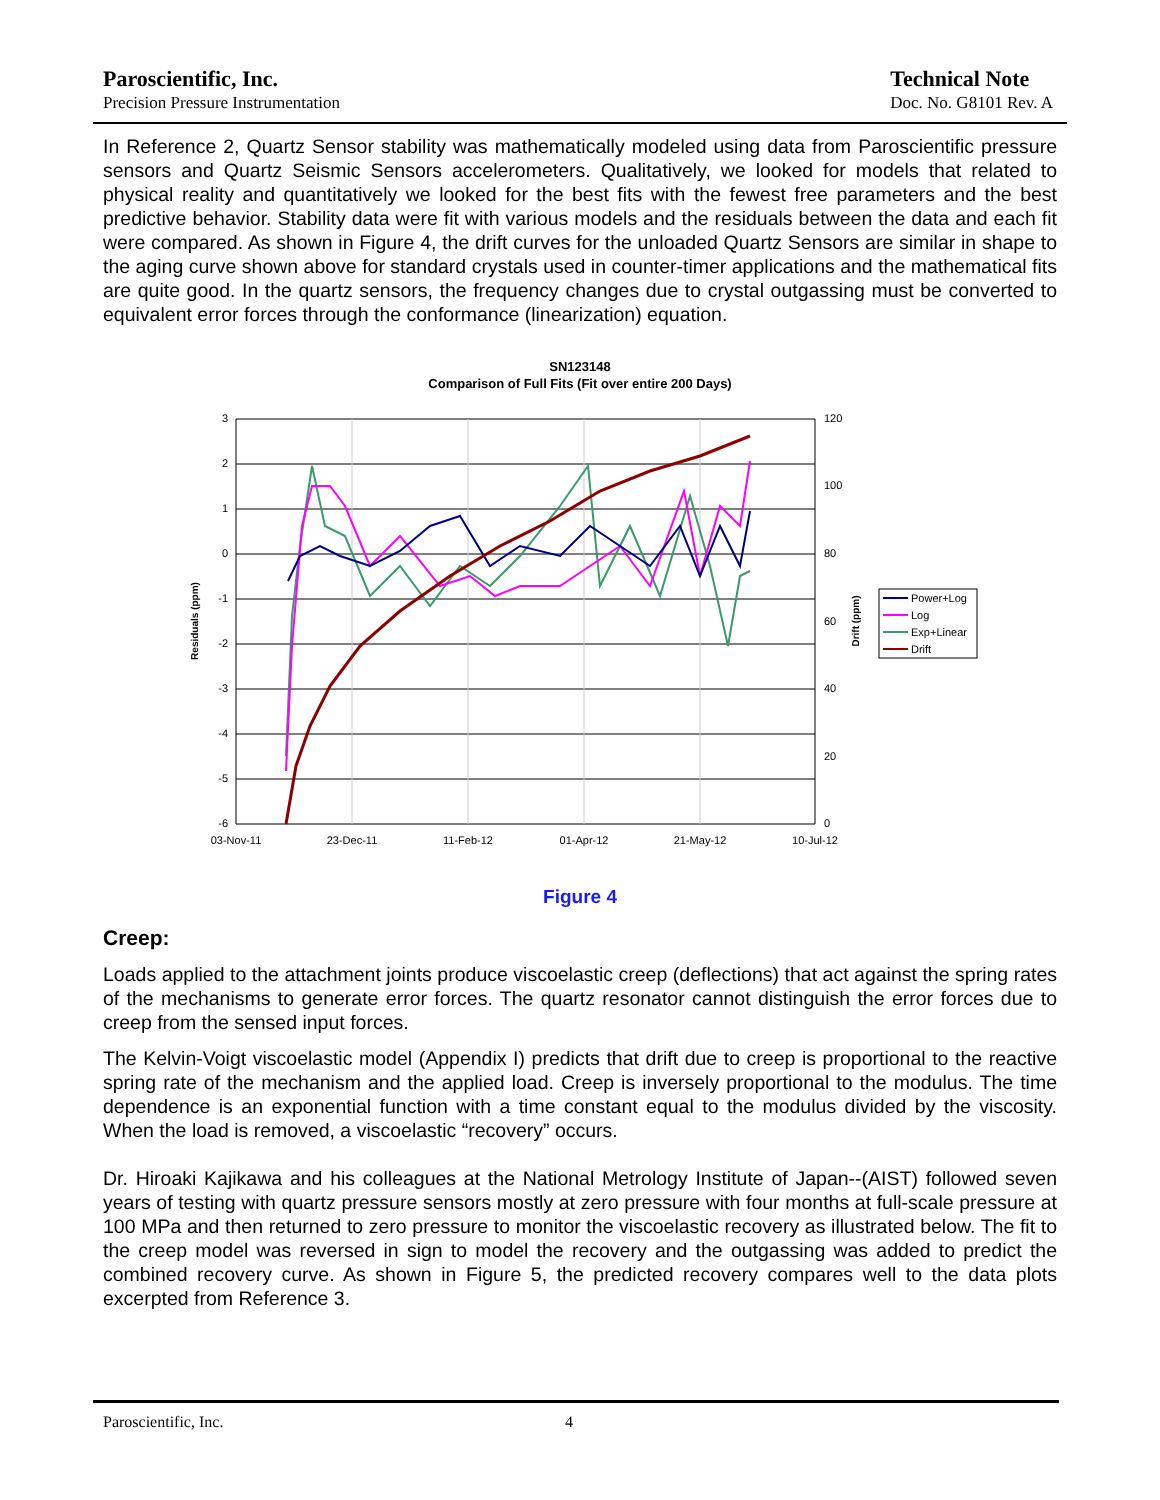Paroscientific, Inc.
Precision Pressure Instrumentation
Technical Note
Doc. No. G8101 Rev. A
In Reference 2, Quartz Sensor stability was mathematically modeled using data from Paroscientific pressure sensors and Quartz Seismic Sensors accelerometers. Qualitatively, we looked for models that related to physical reality and quantitatively we looked for the best fits with the fewest free parameters and the best predictive behavior. Stability data were fit with various models and the residuals between the data and each fit were compared. As shown in Figure 4, the drift curves for the unloaded Quartz Sensors are similar in shape to the aging curve shown above for standard crystals used in counter-timer applications and the mathematical fits are quite good. In the quartz sensors, the frequency changes due to crystal outgassing must be converted to equivalent error forces through the conformance (linearization) equation.
SN123148
Comparison of Full Fits (Fit over entire 200 Days)
3
2
1
0
-1
-2
-3
-4
-5
-6
120
100
80
60
40
20
0
03-Nov-11
23-Dec-11
11-Feb-12
01-Apr-12
21-May-12
10-Jul-12
Residuals (ppm)
Drift (ppm)
Power+Log
Log
Exp+Linear
Drift
Figure 4
Creep:
Loads applied to the attachment joints produce viscoelastic creep (deflections) that act against the spring rates of the mechanisms to generate error forces. The quartz resonator cannot distinguish the error forces due to creep from the sensed input forces.
The Kelvin-Voigt viscoelastic model (Appendix I) predicts that drift due to creep is proportional to the reactive spring rate of the mechanism and the applied load. Creep is inversely proportional to the modulus. The time dependence is an exponential function with a time constant equal to the modulus divided by the viscosity. When the load is removed, a viscoelastic “recovery” occurs.
Dr. Hiroaki Kajikawa and his colleagues at the National Metrology Institute of Japan--(AIST) followed seven years of testing with quartz pressure sensors mostly at zero pressure with four months at full-scale pressure at 100 MPa and then returned to zero pressure to monitor the viscoelastic recovery as illustrated below. The fit to the creep model was reversed in sign to model the recovery and the outgassing was added to predict the combined recovery curve. As shown in Figure 5, the predicted recovery compares well to the data plots excerpted from Reference 3.
Paroscientific, Inc. 4